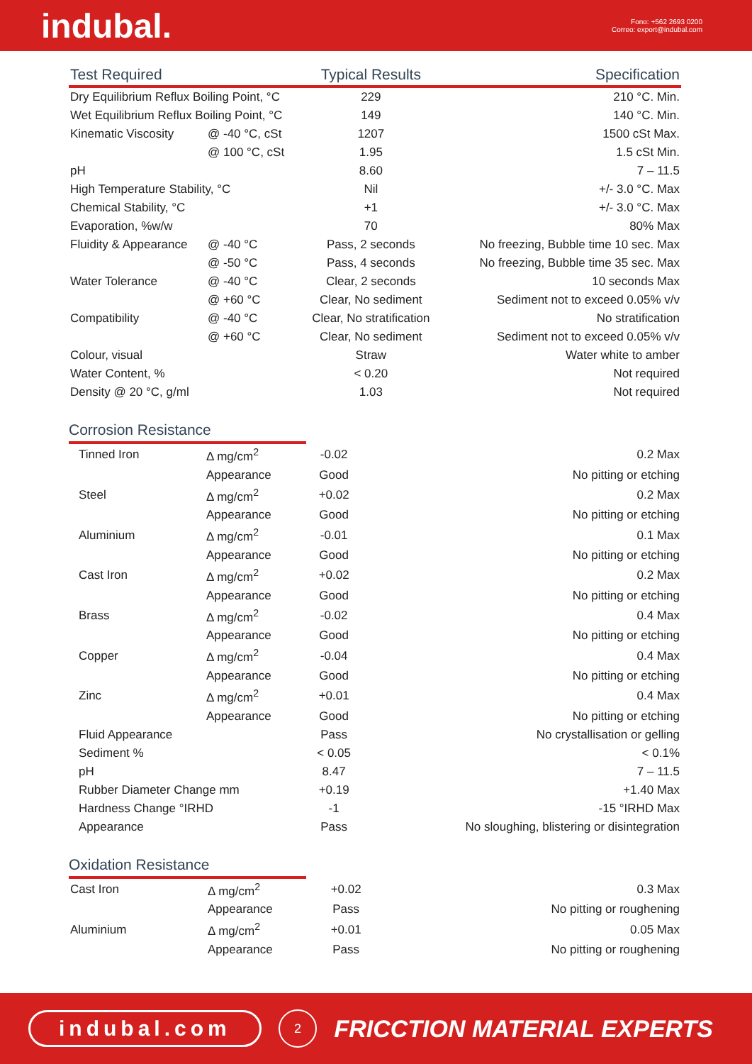indubal.
Fono: +562 2693 0200
Correo: export@indubal.com
| Test Required | | Typical Results | Specification |
| --- | --- | --- | --- |
| Dry Equilibrium Reflux Boiling Point, °C | | 229 | 210 °C. Min. |
| Wet Equilibrium Reflux Boiling Point, °C | | 149 | 140 °C. Min. |
| Kinematic Viscosity | @ -40 °C, cSt | 1207 | 1500 cSt Max. |
| | @ 100 °C, cSt | 1.95 | 1.5 cSt Min. |
| pH | | 8.60 | 7 – 11.5 |
| High Temperature Stability, °C | | Nil | +/- 3.0 °C. Max |
| Chemical Stability, °C | | +1 | +/- 3.0 °C. Max |
| Evaporation, %w/w | | 70 | 80% Max |
| Fluidity & Appearance | @ -40 °C | Pass, 2 seconds | No freezing, Bubble time 10 sec. Max |
| | @ -50 °C | Pass, 4 seconds | No freezing, Bubble time 35 sec. Max |
| Water Tolerance | @ -40 °C | Clear, 2 seconds | 10 seconds Max |
| | @ +60 °C | Clear, No sediment | Sediment not to exceed 0.05% v/v |
| Compatibility | @ -40 °C | Clear, No stratification | No stratification |
| | @ +60 °C | Clear, No sediment | Sediment not to exceed 0.05% v/v |
| Colour, visual | | Straw | Water white to amber |
| Water Content, % | | < 0.20 | Not required |
| Density @ 20 °C, g/ml | | 1.03 | Not required |
Corrosion Resistance
| Tinned Iron | Δ mg/cm<sup>2</sup> | -0.02 | 0.2 Max |
| | Appearance | Good | No pitting or etching |
| Steel | Δ mg/cm<sup>2</sup> | +0.02 | 0.2 Max |
| | Appearance | Good | No pitting or etching |
| Aluminium | Δ mg/cm<sup>2</sup> | -0.01 | 0.1 Max |
| | Appearance | Good | No pitting or etching |
| Cast Iron | Δ mg/cm<sup>2</sup> | +0.02 | 0.2 Max |
| | Appearance | Good | No pitting or etching |
| Brass | Δ mg/cm<sup>2</sup> | -0.02 | 0.4 Max |
| | Appearance | Good | No pitting or etching |
| Copper | Δ mg/cm<sup>2</sup> | -0.04 | 0.4 Max |
| | Appearance | Good | No pitting or etching |
| Zinc | Δ mg/cm<sup>2</sup> | +0.01 | 0.4 Max |
| | Appearance | Good | No pitting or etching |
| Fluid Appearance | | Pass | No crystallisation or gelling |
| Sediment % | | < 0.05 | < 0.1% |
| pH | | 8.47 | 7 – 11.5 |
| Rubber Diameter Change mm | | +0.19 | +1.40 Max |
| Hardness Change °IRHD | | -1 | -15 °IRHD Max |
| Appearance | | Pass | No sloughing, blistering or disintegration |
Oxidation Resistance
| Cast Iron | Δ mg/cm<sup>2</sup> | +0.02 | 0.3 Max |
| | Appearance | Pass | No pitting or roughening |
| Aluminium | Δ mg/cm<sup>2</sup> | +0.01 | 0.05 Max |
| | Appearance | Pass | No pitting or roughening |
indubal.com
2
FRICCTION MATERIAL EXPERTS